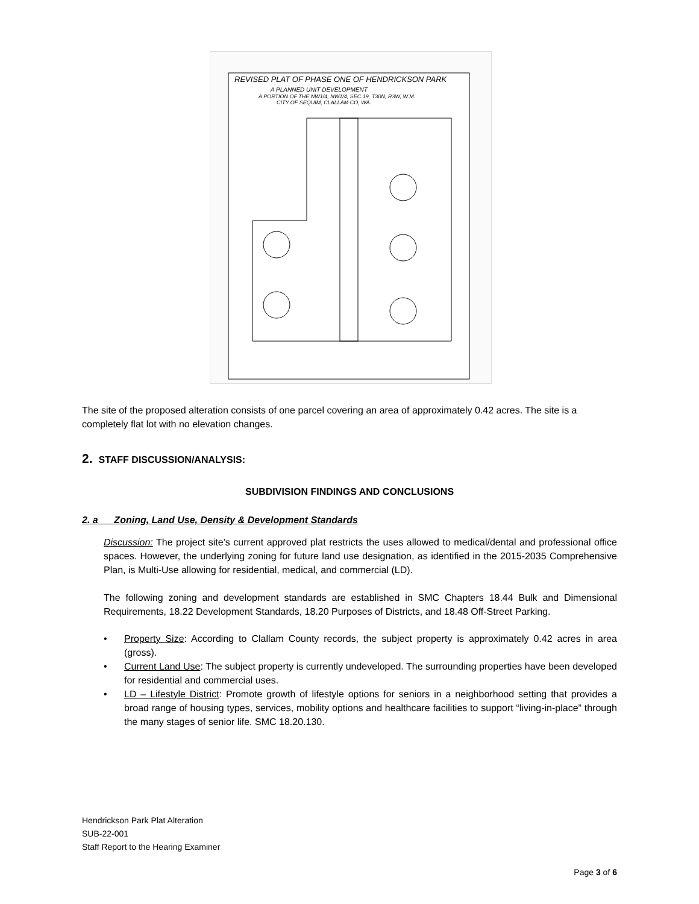REVISED PLAT OF PHASE ONE OF HENDRICKSON PARK
A PLANNED UNIT DEVELOPMENT
A PORTION OF THE NW1/4, NW1/4, SEC.19, T30N, R3W, W.M.
CITY OF SEQUIM, CLALLAM CO, WA.
The site of the proposed alteration consists of one parcel covering an area of approximately 0.42 acres. The site is a completely flat lot with no elevation changes.
2. STAFF DISCUSSION/ANALYSIS:
SUBDIVISION FINDINGS AND CONCLUSIONS
2. a Zoning, Land Use, Density & Development Standards
Discussion: The project site’s current approved plat restricts the uses allowed to medical/dental and professional office spaces. However, the underlying zoning for future land use designation, as identified in the 2015-2035 Comprehensive Plan, is Multi-Use allowing for residential, medical, and commercial (LD).
The following zoning and development standards are established in SMC Chapters 18.44 Bulk and Dimensional Requirements, 18.22 Development Standards, 18.20 Purposes of Districts, and 18.48 Off-Street Parking.
• Property Size: According to Clallam County records, the subject property is approximately 0.42 acres in area (gross).
• Current Land Use: The subject property is currently undeveloped. The surrounding properties have been developed for residential and commercial uses.
• LD – Lifestyle District: Promote growth of lifestyle options for seniors in a neighborhood setting that provides a broad range of housing types, services, mobility options and healthcare facilities to support “living-in-place” through the many stages of senior life. SMC 18.20.130.
Hendrickson Park Plat Alteration
SUB-22-001
Staff Report to the Hearing Examiner
Page 3 of 6